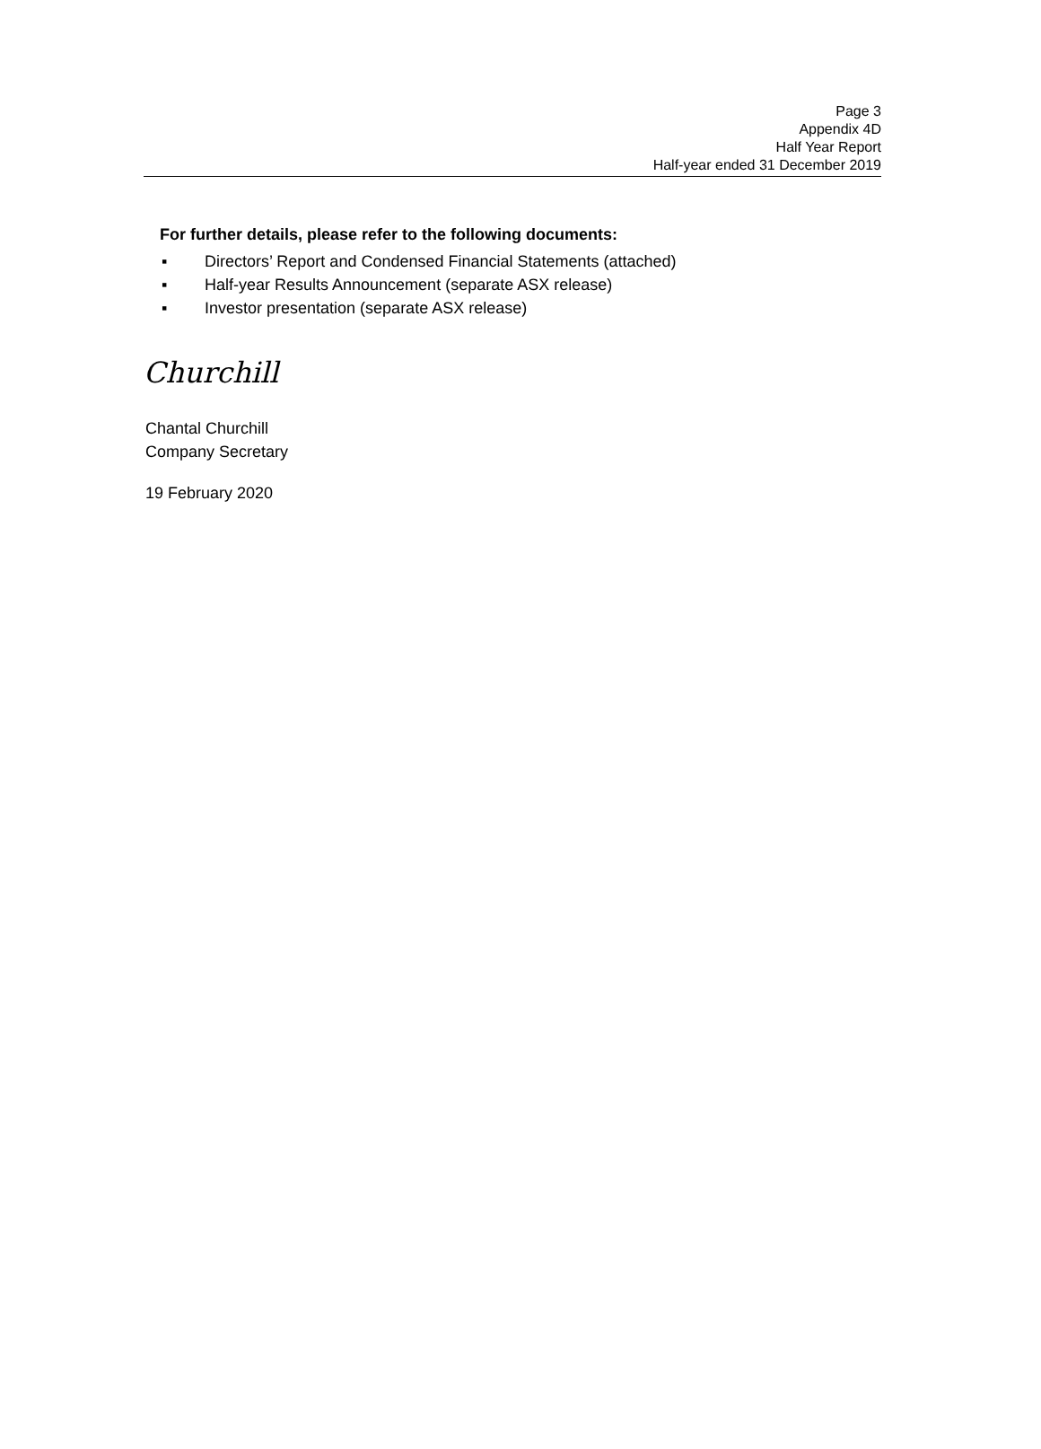Page 3
Appendix 4D
Half Year Report
Half-year ended 31 December 2019
For further details, please refer to the following documents:
▪ Directors’ Report and Condensed Financial Statements (attached)
▪ Half-year Results Announcement (separate ASX release)
▪ Investor presentation (separate ASX release)
Churchill
Chantal Churchill
Company Secretary
19 February 2020